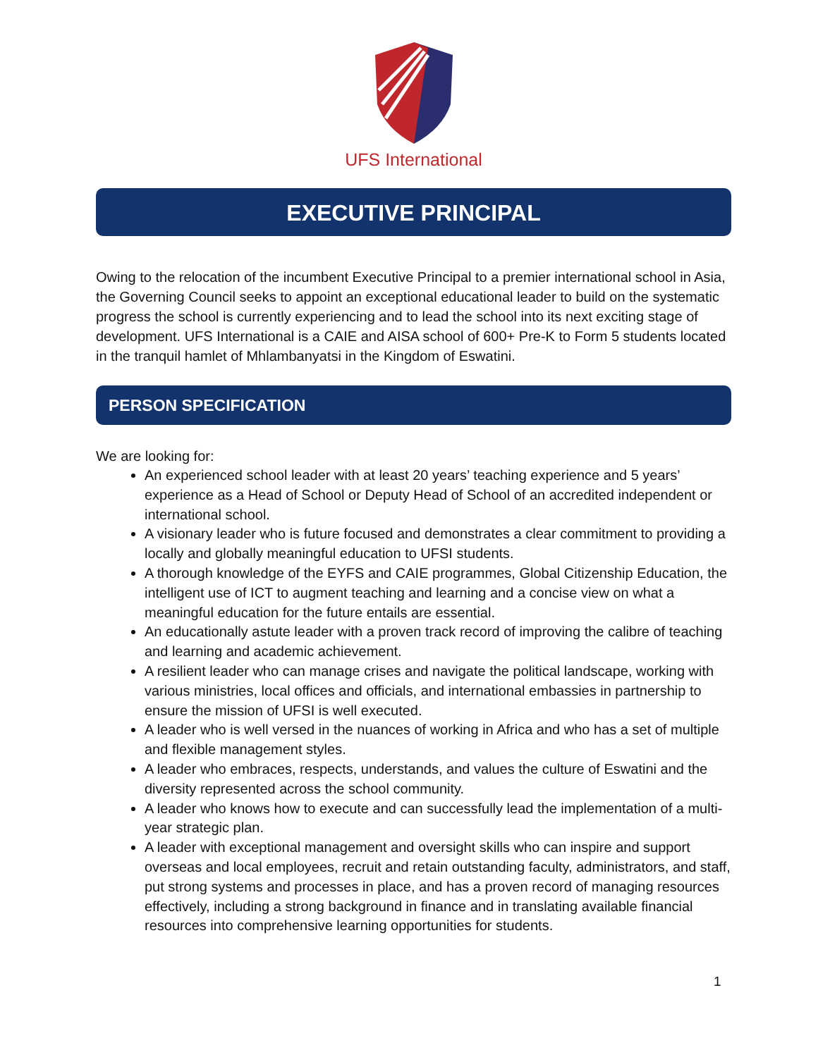UFS International
EXECUTIVE PRINCIPAL
Owing to the relocation of the incumbent Executive Principal to a premier international school in Asia, the Governing Council seeks to appoint an exceptional educational leader to build on the systematic progress the school is currently experiencing and to lead the school into its next exciting stage of development. UFS International is a CAIE and AISA school of 600+ Pre-K to Form 5 students located in the tranquil hamlet of Mhlambanyatsi in the Kingdom of Eswatini.
PERSON SPECIFICATION
We are looking for:
An experienced school leader with at least 20 years’ teaching experience and 5 years’ experience as a Head of School or Deputy Head of School of an accredited independent or international school.
A visionary leader who is future focused and demonstrates a clear commitment to providing a locally and globally meaningful education to UFSI students.
A thorough knowledge of the EYFS and CAIE programmes, Global Citizenship Education, the intelligent use of ICT to augment teaching and learning and a concise view on what a meaningful education for the future entails are essential.
An educationally astute leader with a proven track record of improving the calibre of teaching and learning and academic achievement.
A resilient leader who can manage crises and navigate the political landscape, working with various ministries, local offices and officials, and international embassies in partnership to ensure the mission of UFSI is well executed.
A leader who is well versed in the nuances of working in Africa and who has a set of multiple and flexible management styles.
A leader who embraces, respects, understands, and values the culture of Eswatini and the diversity represented across the school community.
A leader who knows how to execute and can successfully lead the implementation of a multi-year strategic plan.
A leader with exceptional management and oversight skills who can inspire and support overseas and local employees, recruit and retain outstanding faculty, administrators, and staff, put strong systems and processes in place, and has a proven record of managing resources effectively, including a strong background in finance and in translating available financial resources into comprehensive learning opportunities for students.
1